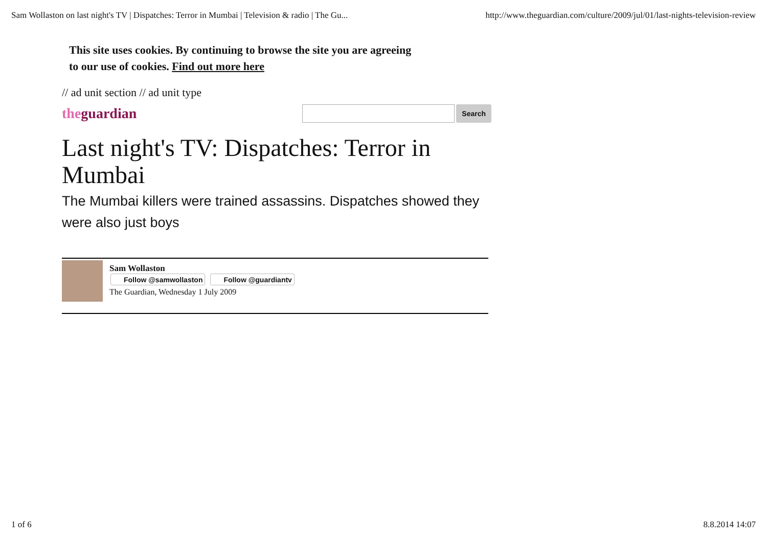Sam Wollaston on last night's TV | Dispatches: Terror in Mumbai | Television & radio | The Gu... http://www.theguardian.com/culture/2009/jul/01/last-nights-television-review
This site uses cookies. By continuing to browse the site you are agreeing
to our use of cookies. Find out more here
// ad unit section // ad unit type
theguardian
Search
Last night's TV: Dispatches: Terror in Mumbai
The Mumbai killers were trained assassins. Dispatches showed they were also just boys
Sam Wollaston
Follow @samwollaston Follow @guardiantv
The Guardian, Wednesday 1 July 2009
1 of 6 8.8.2014 14:07